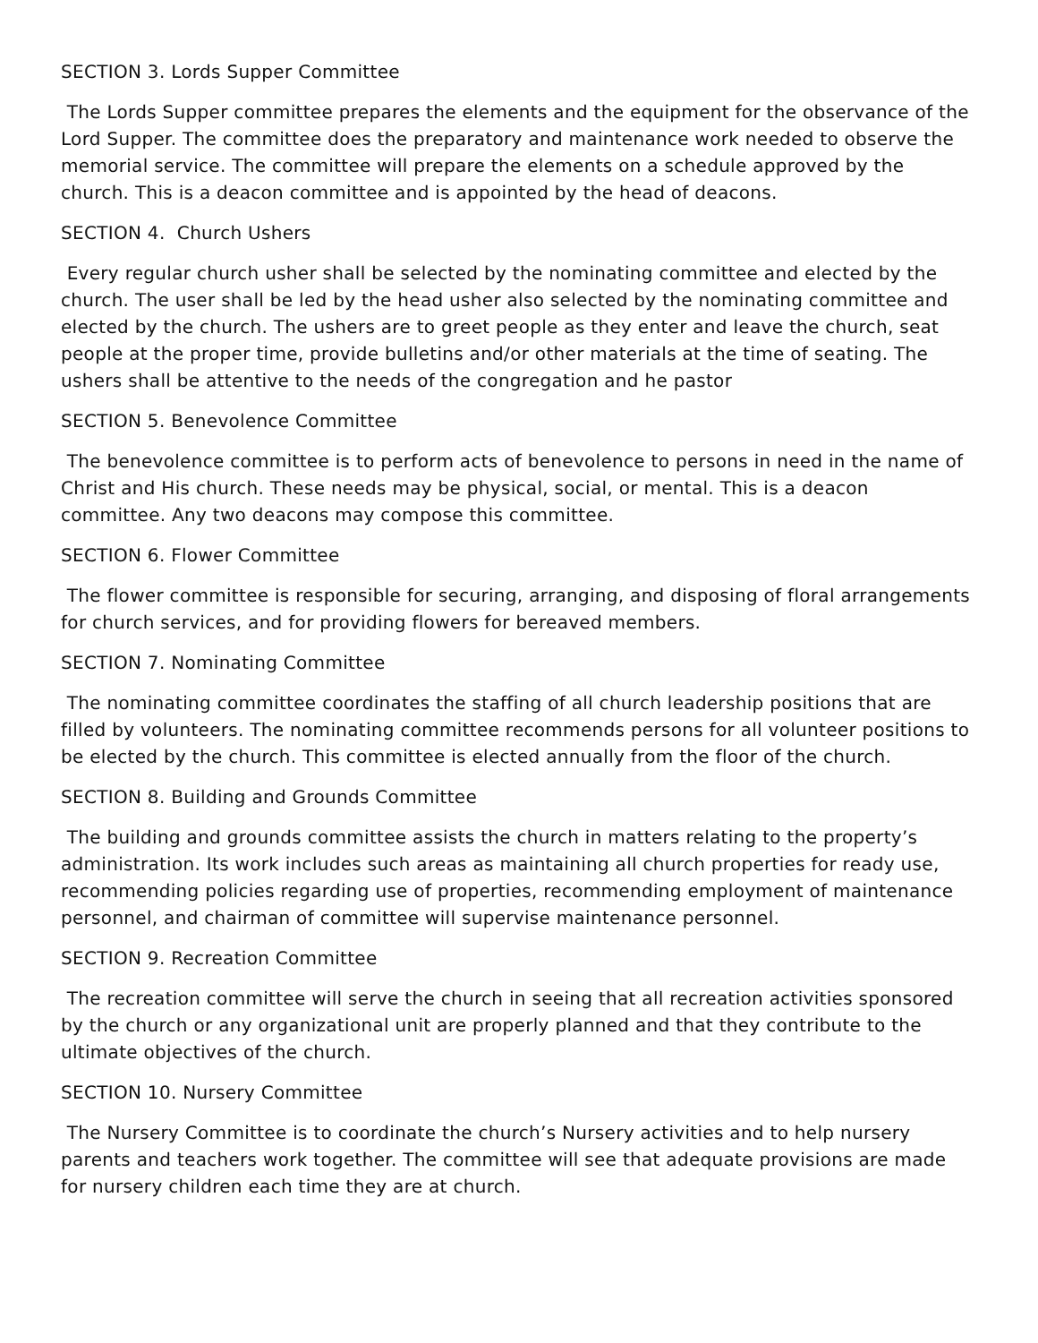SECTION 3. Lords Supper Committee
The Lords Supper committee prepares the elements and the equipment for the observance of the Lord Supper. The committee does the preparatory and maintenance work needed to observe the memorial service. The committee will prepare the elements on a schedule approved by the church. This is a deacon committee and is appointed by the head of deacons.
SECTION 4. Church Ushers
Every regular church usher shall be selected by the nominating committee and elected by the church. The user shall be led by the head usher also selected by the nominating committee and elected by the church. The ushers are to greet people as they enter and leave the church, seat people at the proper time, provide bulletins and/or other materials at the time of seating. The ushers shall be attentive to the needs of the congregation and he pastor
SECTION 5. Benevolence Committee
The benevolence committee is to perform acts of benevolence to persons in need in the name of Christ and His church. These needs may be physical, social, or mental. This is a deacon committee. Any two deacons may compose this committee.
SECTION 6. Flower Committee
The flower committee is responsible for securing, arranging, and disposing of floral arrangements for church services, and for providing flowers for bereaved members.
SECTION 7. Nominating Committee
The nominating committee coordinates the staffing of all church leadership positions that are filled by volunteers. The nominating committee recommends persons for all volunteer positions to be elected by the church. This committee is elected annually from the floor of the church.
SECTION 8. Building and Grounds Committee
The building and grounds committee assists the church in matters relating to the property’s administration. Its work includes such areas as maintaining all church properties for ready use, recommending policies regarding use of properties, recommending employment of maintenance personnel, and chairman of committee will supervise maintenance personnel.
SECTION 9. Recreation Committee
The recreation committee will serve the church in seeing that all recreation activities sponsored by the church or any organizational unit are properly planned and that they contribute to the ultimate objectives of the church.
SECTION 10. Nursery Committee
The Nursery Committee is to coordinate the church’s Nursery activities and to help nursery parents and teachers work together. The committee will see that adequate provisions are made for nursery children each time they are at church.